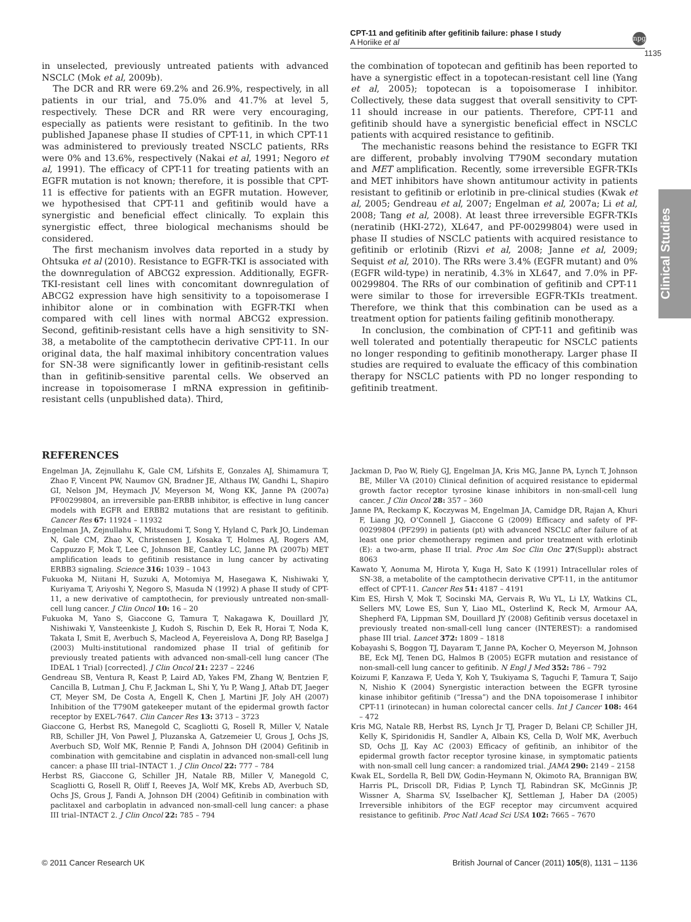CPT-11 and gefitinib after gefitinib failure: phase I study
A Horiike et al
npg
1135
Clinical Studies
in unselected, previously untreated patients with advanced NSCLC (Mok et al, 2009b).
The DCR and RR were 69.2% and 26.9%, respectively, in all patients in our trial, and 75.0% and 41.7% at level 5, respectively. These DCR and RR were very encouraging, especially as patients were resistant to gefitinib. In the two published Japanese phase II studies of CPT-11, in which CPT-11 was administered to previously treated NSCLC patients, RRs were 0% and 13.6%, respectively (Nakai et al, 1991; Negoro et al, 1991). The efficacy of CPT-11 for treating patients with an EGFR mutation is not known; therefore, it is possible that CPT-11 is effective for patients with an EGFR mutation. However, we hypothesised that CPT-11 and gefitinib would have a synergistic and beneficial effect clinically. To explain this synergistic effect, three biological mechanisms should be considered.
The first mechanism involves data reported in a study by Ohtsuka et al (2010). Resistance to EGFR-TKI is associated with the downregulation of ABCG2 expression. Additionally, EGFR-TKI-resistant cell lines with concomitant downregulation of ABCG2 expression have high sensitivity to a topoisomerase I inhibitor alone or in combination with EGFR-TKI when compared with cell lines with normal ABCG2 expression. Second, gefitinib-resistant cells have a high sensitivity to SN-38, a metabolite of the camptothecin derivative CPT-11. In our original data, the half maximal inhibitory concentration values for SN-38 were significantly lower in gefitinib-resistant cells than in gefitinib-sensitive parental cells. We observed an increase in topoisomerase I mRNA expression in gefitinib-resistant cells (unpublished data). Third,
the combination of topotecan and gefitinib has been reported to have a synergistic effect in a topotecan-resistant cell line (Yang et al, 2005); topotecan is a topoisomerase I inhibitor. Collectively, these data suggest that overall sensitivity to CPT-11 should increase in our patients. Therefore, CPT-11 and gefitinib should have a synergistic beneficial effect in NSCLC patients with acquired resistance to gefitinib.
The mechanistic reasons behind the resistance to EGFR TKI are different, probably involving T790M secondary mutation and MET amplification. Recently, some irreversible EGFR-TKIs and MET inhibitors have shown antitumour activity in patients resistant to gefitinib or erlotinib in pre-clinical studies (Kwak et al, 2005; Gendreau et al, 2007; Engelman et al, 2007a; Li et al, 2008; Tang et al, 2008). At least three irreversible EGFR-TKIs (neratinib (HKI-272), XL647, and PF-00299804) were used in phase II studies of NSCLC patients with acquired resistance to gefitinib or erlotinib (Rizvi et al, 2008; Janne et al, 2009; Sequist et al, 2010). The RRs were 3.4% (EGFR mutant) and 0% (EGFR wild-type) in neratinib, 4.3% in XL647, and 7.0% in PF-00299804. The RRs of our combination of gefitinib and CPT-11 were similar to those for irreversible EGFR-TKIs treatment. Therefore, we think that this combination can be used as a treatment option for patients failing gefitinib monotherapy.
In conclusion, the combination of CPT-11 and gefitinib was well tolerated and potentially therapeutic for NSCLC patients no longer responding to gefitinib monotherapy. Larger phase II studies are required to evaluate the efficacy of this combination therapy for NSCLC patients with PD no longer responding to gefitinib treatment.
REFERENCES
Engelman JA, Zejnullahu K, Gale CM, Lifshits E, Gonzales AJ, Shimamura T, Zhao F, Vincent PW, Naumov GN, Bradner JE, Althaus IW, Gandhi L, Shapiro GI, Nelson JM, Heymach JV, Meyerson M, Wong KK, Janne PA (2007a) PF00299804, an irreversible pan-ERBB inhibitor, is effective in lung cancer models with EGFR and ERBB2 mutations that are resistant to gefitinib. Cancer Res 67: 11924 – 11932
Engelman JA, Zejnullahu K, Mitsudomi T, Song Y, Hyland C, Park JO, Lindeman N, Gale CM, Zhao X, Christensen J, Kosaka T, Holmes AJ, Rogers AM, Cappuzzo F, Mok T, Lee C, Johnson BE, Cantley LC, Janne PA (2007b) MET amplification leads to gefitinib resistance in lung cancer by activating ERBB3 signaling. Science 316: 1039 – 1043
Fukuoka M, Niitani H, Suzuki A, Motomiya M, Hasegawa K, Nishiwaki Y, Kuriyama T, Ariyoshi Y, Negoro S, Masuda N (1992) A phase II study of CPT-11, a new derivative of camptothecin, for previously untreated non-small-cell lung cancer. J Clin Oncol 10: 16 – 20
Fukuoka M, Yano S, Giaccone G, Tamura T, Nakagawa K, Douillard JY, Nishiwaki Y, Vansteenkiste J, Kudoh S, Rischin D, Eek R, Horai T, Noda K, Takata I, Smit E, Averbuch S, Macleod A, Feyereislova A, Dong RP, Baselga J (2003) Multi-institutional randomized phase II trial of gefitinib for previously treated patients with advanced non-small-cell lung cancer (The IDEAL 1 Trial) [corrected]. J Clin Oncol 21: 2237 – 2246
Gendreau SB, Ventura R, Keast P, Laird AD, Yakes FM, Zhang W, Bentzien F, Cancilla B, Lutman J, Chu F, Jackman L, Shi Y, Yu P, Wang J, Aftab DT, Jaeger CT, Meyer SM, De Costa A, Engell K, Chen J, Martini JF, Joly AH (2007) Inhibition of the T790M gatekeeper mutant of the epidermal growth factor receptor by EXEL-7647. Clin Cancer Res 13: 3713 – 3723
Giaccone G, Herbst RS, Manegold C, Scagliotti G, Rosell R, Miller V, Natale RB, Schiller JH, Von Pawel J, Pluzanska A, Gatzemeier U, Grous J, Ochs JS, Averbuch SD, Wolf MK, Rennie P, Fandi A, Johnson DH (2004) Gefitinib in combination with gemcitabine and cisplatin in advanced non-small-cell lung cancer: a phase III trial–INTACT 1. J Clin Oncol 22: 777 – 784
Herbst RS, Giaccone G, Schiller JH, Natale RB, Miller V, Manegold C, Scagliotti G, Rosell R, Oliff I, Reeves JA, Wolf MK, Krebs AD, Averbuch SD, Ochs JS, Grous J, Fandi A, Johnson DH (2004) Gefitinib in combination with paclitaxel and carboplatin in advanced non-small-cell lung cancer: a phase III trial–INTACT 2. J Clin Oncol 22: 785 – 794
Jackman D, Pao W, Riely GJ, Engelman JA, Kris MG, Janne PA, Lynch T, Johnson BE, Miller VA (2010) Clinical definition of acquired resistance to epidermal growth factor receptor tyrosine kinase inhibitors in non-small-cell lung cancer. J Clin Oncol 28: 357 – 360
Janne PA, Reckamp K, Koczywas M, Engelman JA, Camidge DR, Rajan A, Khuri F, Liang JQ, O’Connell J, Giaccone G (2009) Efficacy and safety of PF-00299804 (PF299) in patients (pt) with advanced NSCLC after failure of at least one prior chemotherapy regimen and prior treatment with erlotinib (E): a two-arm, phase II trial. Proc Am Soc Clin Onc 27(Suppl): abstract 8063
Kawato Y, Aonuma M, Hirota Y, Kuga H, Sato K (1991) Intracellular roles of SN-38, a metabolite of the camptothecin derivative CPT-11, in the antitumor effect of CPT-11. Cancer Res 51: 4187 – 4191
Kim ES, Hirsh V, Mok T, Socinski MA, Gervais R, Wu YL, Li LY, Watkins CL, Sellers MV, Lowe ES, Sun Y, Liao ML, Osterlind K, Reck M, Armour AA, Shepherd FA, Lippman SM, Douillard JY (2008) Gefitinib versus docetaxel in previously treated non-small-cell lung cancer (INTEREST): a randomised phase III trial. Lancet 372: 1809 – 1818
Kobayashi S, Boggon TJ, Dayaram T, Janne PA, Kocher O, Meyerson M, Johnson BE, Eck MJ, Tenen DG, Halmos B (2005) EGFR mutation and resistance of non-small-cell lung cancer to gefitinib. N Engl J Med 352: 786 – 792
Koizumi F, Kanzawa F, Ueda Y, Koh Y, Tsukiyama S, Taguchi F, Tamura T, Saijo N, Nishio K (2004) Synergistic interaction between the EGFR tyrosine kinase inhibitor gefitinib (“Iressa”) and the DNA topoisomerase I inhibitor CPT-11 (irinotecan) in human colorectal cancer cells. Int J Cancer 108: 464 – 472
Kris MG, Natale RB, Herbst RS, Lynch Jr TJ, Prager D, Belani CP, Schiller JH, Kelly K, Spiridonidis H, Sandler A, Albain KS, Cella D, Wolf MK, Averbuch SD, Ochs JJ, Kay AC (2003) Efficacy of gefitinib, an inhibitor of the epidermal growth factor receptor tyrosine kinase, in symptomatic patients with non-small cell lung cancer: a randomized trial. JAMA 290: 2149 – 2158
Kwak EL, Sordella R, Bell DW, Godin-Heymann N, Okimoto RA, Brannigan BW, Harris PL, Driscoll DR, Fidias P, Lynch TJ, Rabindran SK, McGinnis JP, Wissner A, Sharma SV, Isselbacher KJ, Settleman J, Haber DA (2005) Irreversible inhibitors of the EGF receptor may circumvent acquired resistance to gefitinib. Proc Natl Acad Sci USA 102: 7665 – 7670
© 2011 Cancer Research UK British Journal of Cancer (2011) 105(8), 1131 – 1136